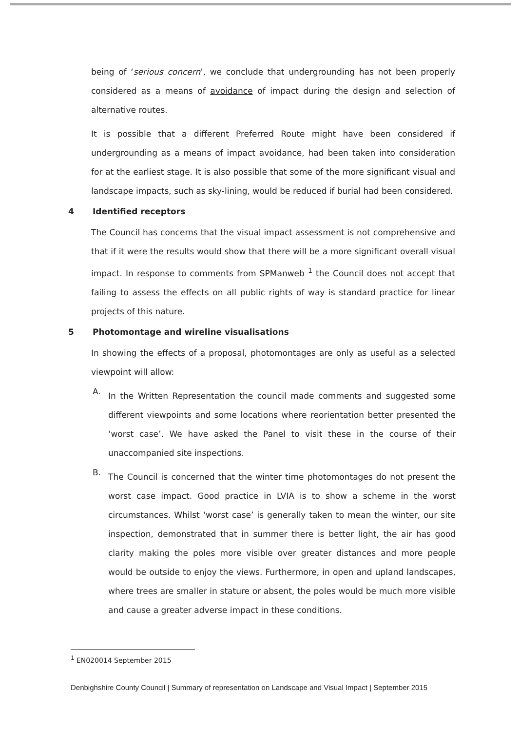being of ‘serious concern’, we conclude that undergrounding has not been properly considered as a means of avoidance of impact during the design and selection of alternative routes.
It is possible that a different Preferred Route might have been considered if undergrounding as a means of impact avoidance, had been taken into consideration for at the earliest stage. It is also possible that some of the more significant visual and landscape impacts, such as sky-lining, would be reduced if burial had been considered.
4 Identified receptors
The Council has concerns that the visual impact assessment is not comprehensive and that if it were the results would show that there will be a more significant overall visual impact. In response to comments from SPManweb <sup>1</sup> the Council does not accept that failing to assess the effects on all public rights of way is standard practice for linear projects of this nature.
5 Photomontage and wireline visualisations
In showing the effects of a proposal, photomontages are only as useful as a selected viewpoint will allow:
A.
In the Written Representation the council made comments and suggested some different viewpoints and some locations where reorientation better presented the ‘worst case’. We have asked the Panel to visit these in the course of their unaccompanied site inspections.
B.
The Council is concerned that the winter time photomontages do not present the worst case impact. Good practice in LVIA is to show a scheme in the worst circumstances. Whilst ‘worst case’ is generally taken to mean the winter, our site inspection, demonstrated that in summer there is better light, the air has good clarity making the poles more visible over greater distances and more people would be outside to enjoy the views. Furthermore, in open and upland landscapes, where trees are smaller in stature or absent, the poles would be much more visible and cause a greater adverse impact in these conditions.
<sup>1</sup> EN020014 September 2015
Denbighshire County Council | Summary of representation on Landscape and Visual Impact | September 2015